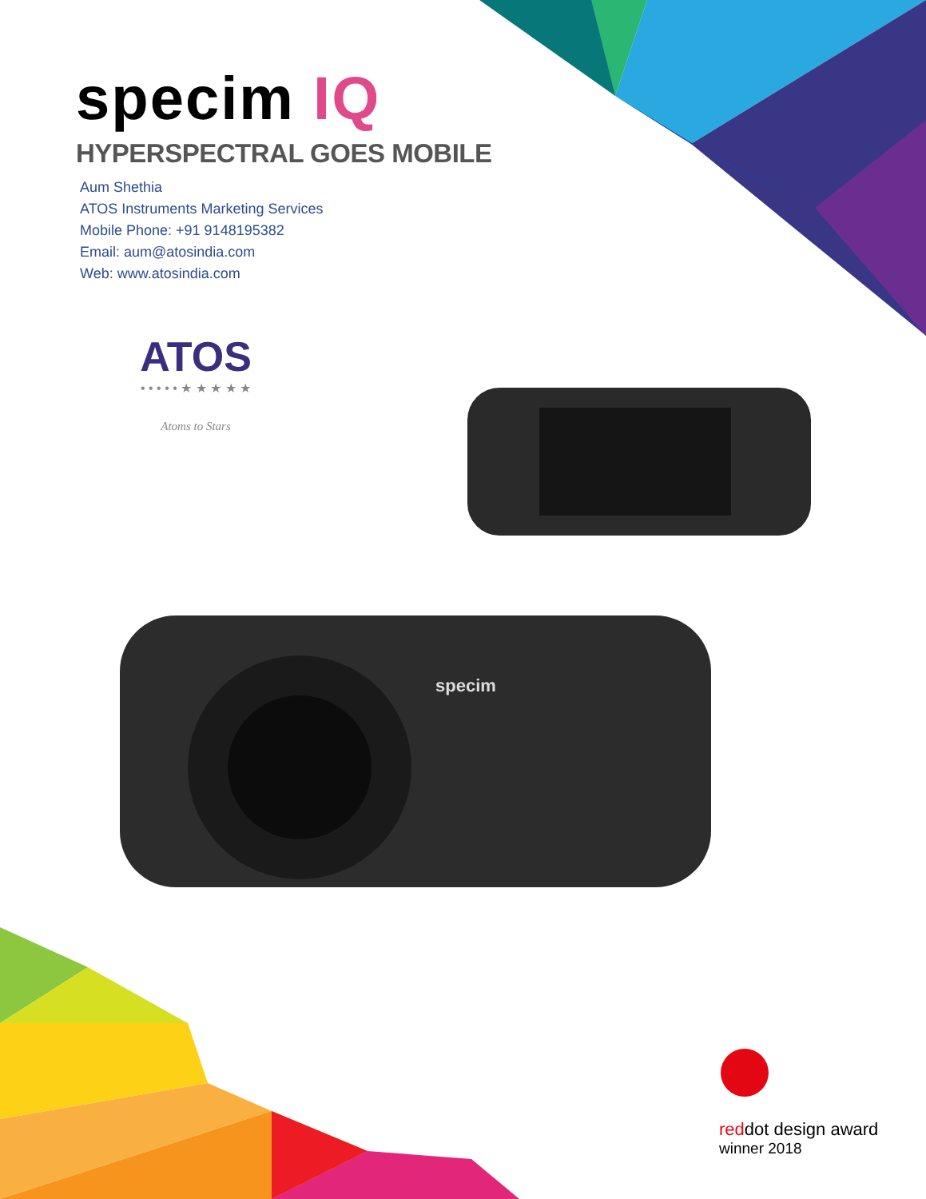specim
specim IQ
HYPERSPECTRAL GOES MOBILE
Aum Shethia
ATOS Instruments Marketing Services
Mobile Phone: +91 9148195382
Email: aum@atosindia.com
Web: www.atosindia.com
ATOS
• • • • • ★ ★ ★ ★ ★
Atoms to Stars
reddot design award
winner 2018